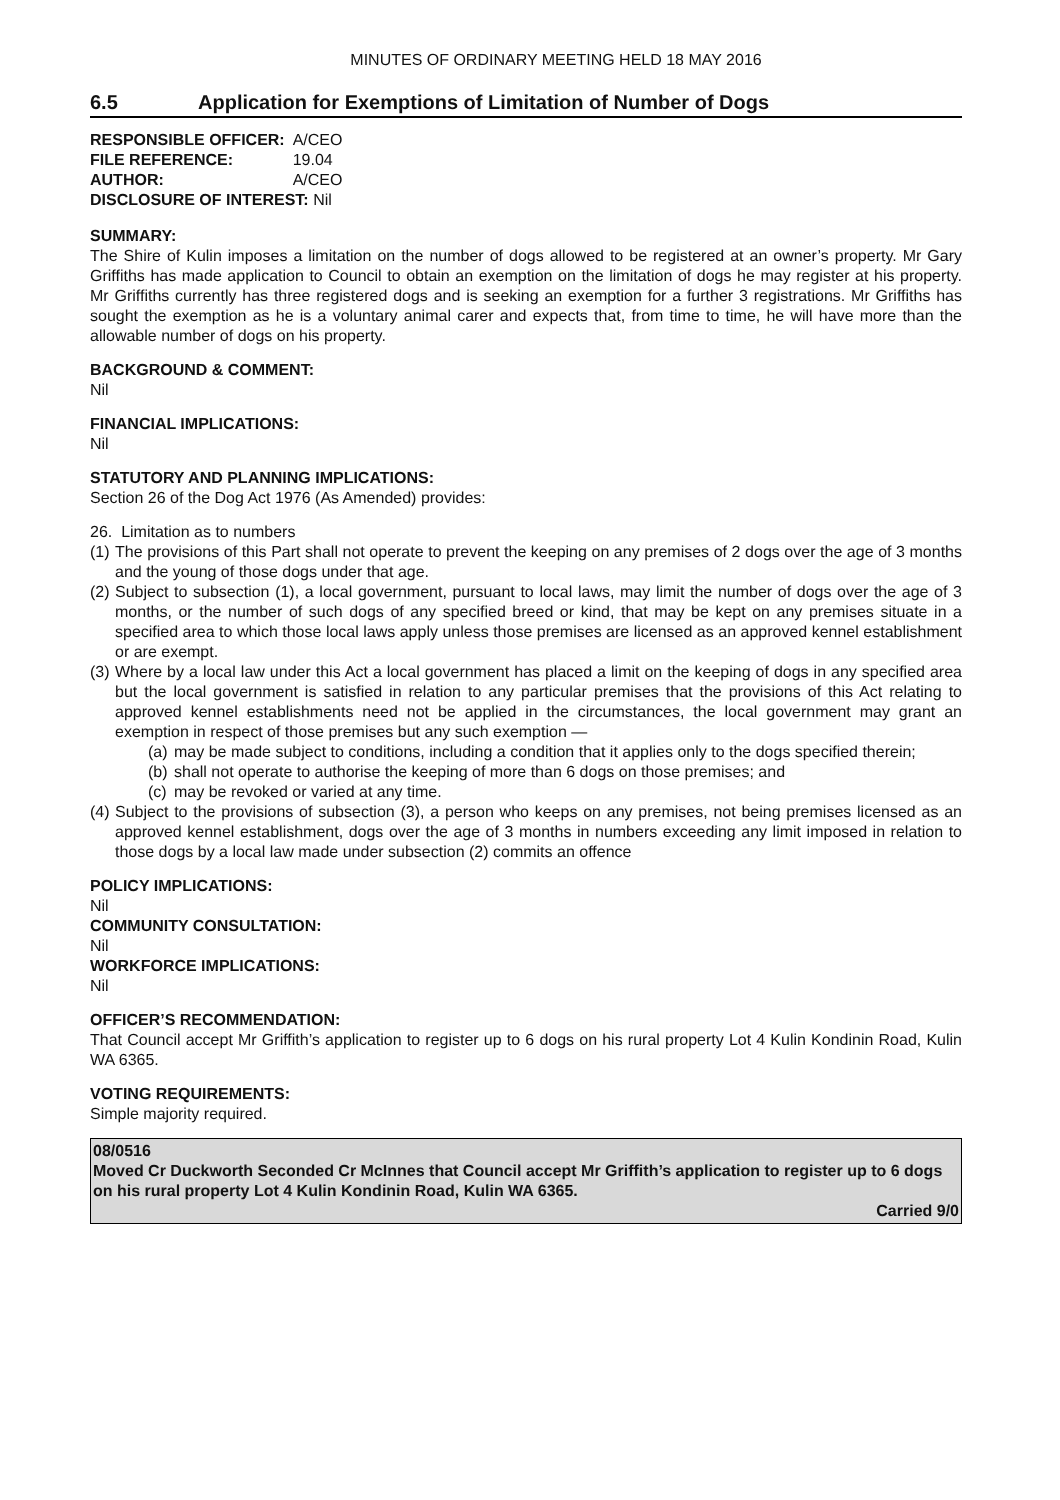MINUTES OF ORDINARY MEETING HELD 18 MAY 2016
6.5 Application for Exemptions of Limitation of Number of Dogs
| RESPONSIBLE OFFICER: | A/CEO |
| FILE REFERENCE: | 19.04 |
| AUTHOR: | A/CEO |
| DISCLOSURE OF INTEREST: Nil | |
SUMMARY:
The Shire of Kulin imposes a limitation on the number of dogs allowed to be registered at an owner’s property. Mr Gary Griffiths has made application to Council to obtain an exemption on the limitation of dogs he may register at his property. Mr Griffiths currently has three registered dogs and is seeking an exemption for a further 3 registrations. Mr Griffiths has sought the exemption as he is a voluntary animal carer and expects that, from time to time, he will have more than the allowable number of dogs on his property.
BACKGROUND & COMMENT:
Nil
FINANCIAL IMPLICATIONS:
Nil
STATUTORY AND PLANNING IMPLICATIONS:
Section 26 of the Dog Act 1976 (As Amended) provides:
26. Limitation as to numbers
(1) The provisions of this Part shall not operate to prevent the keeping on any premises of 2 dogs over the age of 3 months and the young of those dogs under that age.
(2) Subject to subsection (1), a local government, pursuant to local laws, may limit the number of dogs over the age of 3 months, or the number of such dogs of any specified breed or kind, that may be kept on any premises situate in a specified area to which those local laws apply unless those premises are licensed as an approved kennel establishment or are exempt.
(3) Where by a local law under this Act a local government has placed a limit on the keeping of dogs in any specified area but the local government is satisfied in relation to any particular premises that the provisions of this Act relating to approved kennel establishments need not be applied in the circumstances, the local government may grant an exemption in respect of those premises but any such exemption —
(a) may be made subject to conditions, including a condition that it applies only to the dogs specified therein;
(b) shall not operate to authorise the keeping of more than 6 dogs on those premises; and
(c) may be revoked or varied at any time.
(4) Subject to the provisions of subsection (3), a person who keeps on any premises, not being premises licensed as an approved kennel establishment, dogs over the age of 3 months in numbers exceeding any limit imposed in relation to those dogs by a local law made under subsection (2) commits an offence
POLICY IMPLICATIONS:
Nil
COMMUNITY CONSULTATION:
Nil
WORKFORCE IMPLICATIONS:
Nil
OFFICER’S RECOMMENDATION:
That Council accept Mr Griffith’s application to register up to 6 dogs on his rural property Lot 4 Kulin Kondinin Road, Kulin WA 6365.
VOTING REQUIREMENTS:
Simple majority required.
08/0516
Moved Cr Duckworth Seconded Cr McInnes that Council accept Mr Griffith’s application to register up to 6 dogs on his rural property Lot 4 Kulin Kondinin Road, Kulin WA 6365.
Carried 9/0